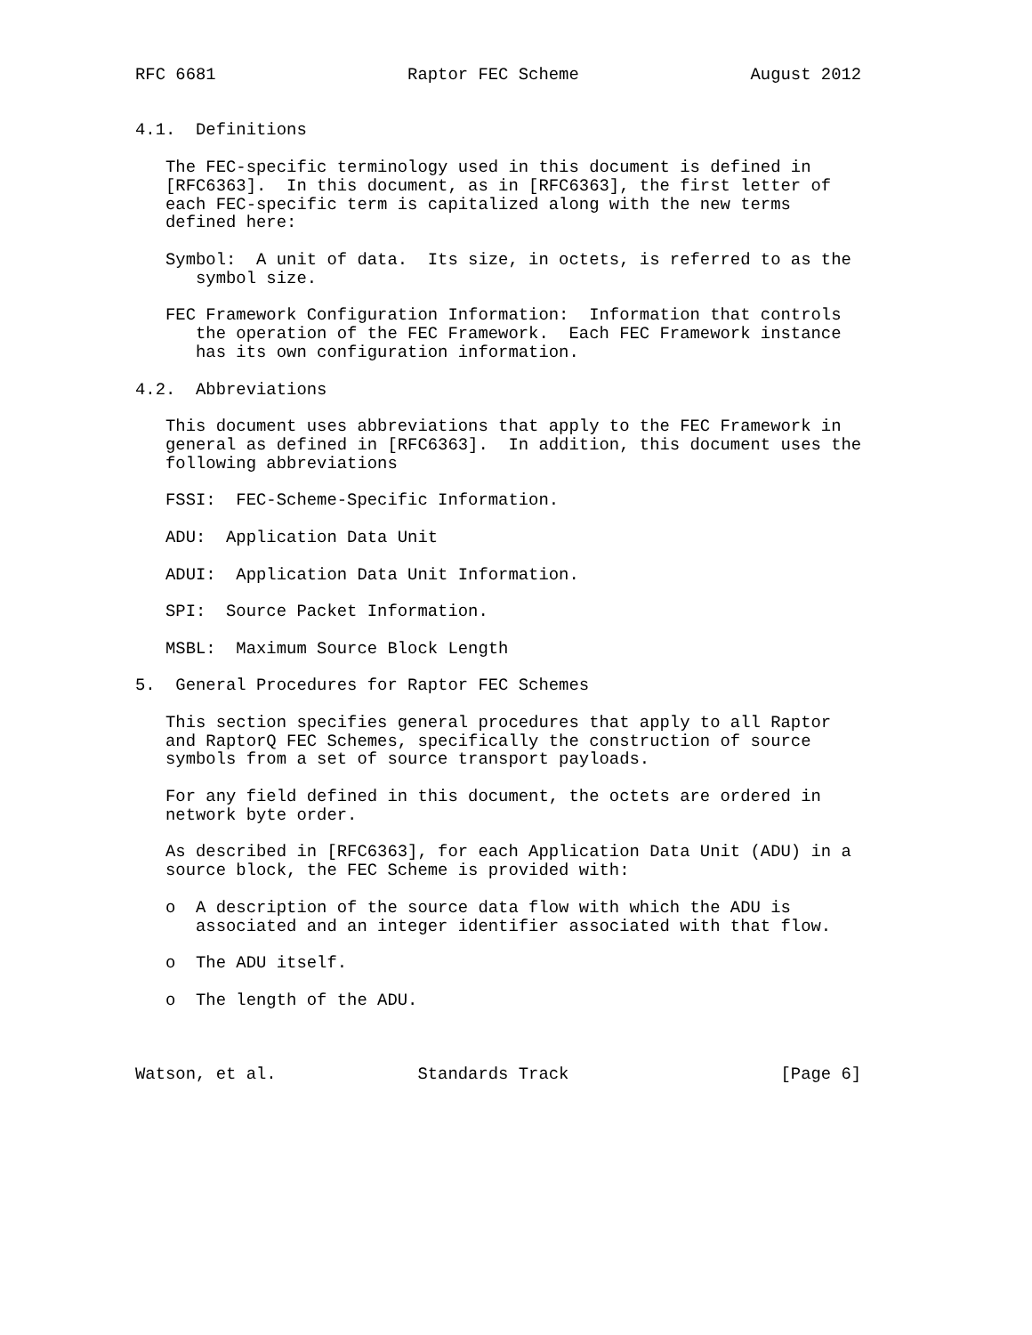RFC 6681                   Raptor FEC Scheme                 August 2012


4.1.  Definitions

   The FEC-specific terminology used in this document is defined in
   [RFC6363].  In this document, as in [RFC6363], the first letter of
   each FEC-specific term is capitalized along with the new terms
   defined here:

   Symbol:  A unit of data.  Its size, in octets, is referred to as the
      symbol size.

   FEC Framework Configuration Information:  Information that controls
      the operation of the FEC Framework.  Each FEC Framework instance
      has its own configuration information.

4.2.  Abbreviations

   This document uses abbreviations that apply to the FEC Framework in
   general as defined in [RFC6363].  In addition, this document uses the
   following abbreviations

   FSSI:  FEC-Scheme-Specific Information.

   ADU:  Application Data Unit

   ADUI:  Application Data Unit Information.

   SPI:  Source Packet Information.

   MSBL:  Maximum Source Block Length

5.  General Procedures for Raptor FEC Schemes

   This section specifies general procedures that apply to all Raptor
   and RaptorQ FEC Schemes, specifically the construction of source
   symbols from a set of source transport payloads.

   For any field defined in this document, the octets are ordered in
   network byte order.

   As described in [RFC6363], for each Application Data Unit (ADU) in a
   source block, the FEC Scheme is provided with:

   o  A description of the source data flow with which the ADU is
      associated and an integer identifier associated with that flow.

   o  The ADU itself.

   o  The length of the ADU.



Watson, et al.              Standards Track                     [Page 6]